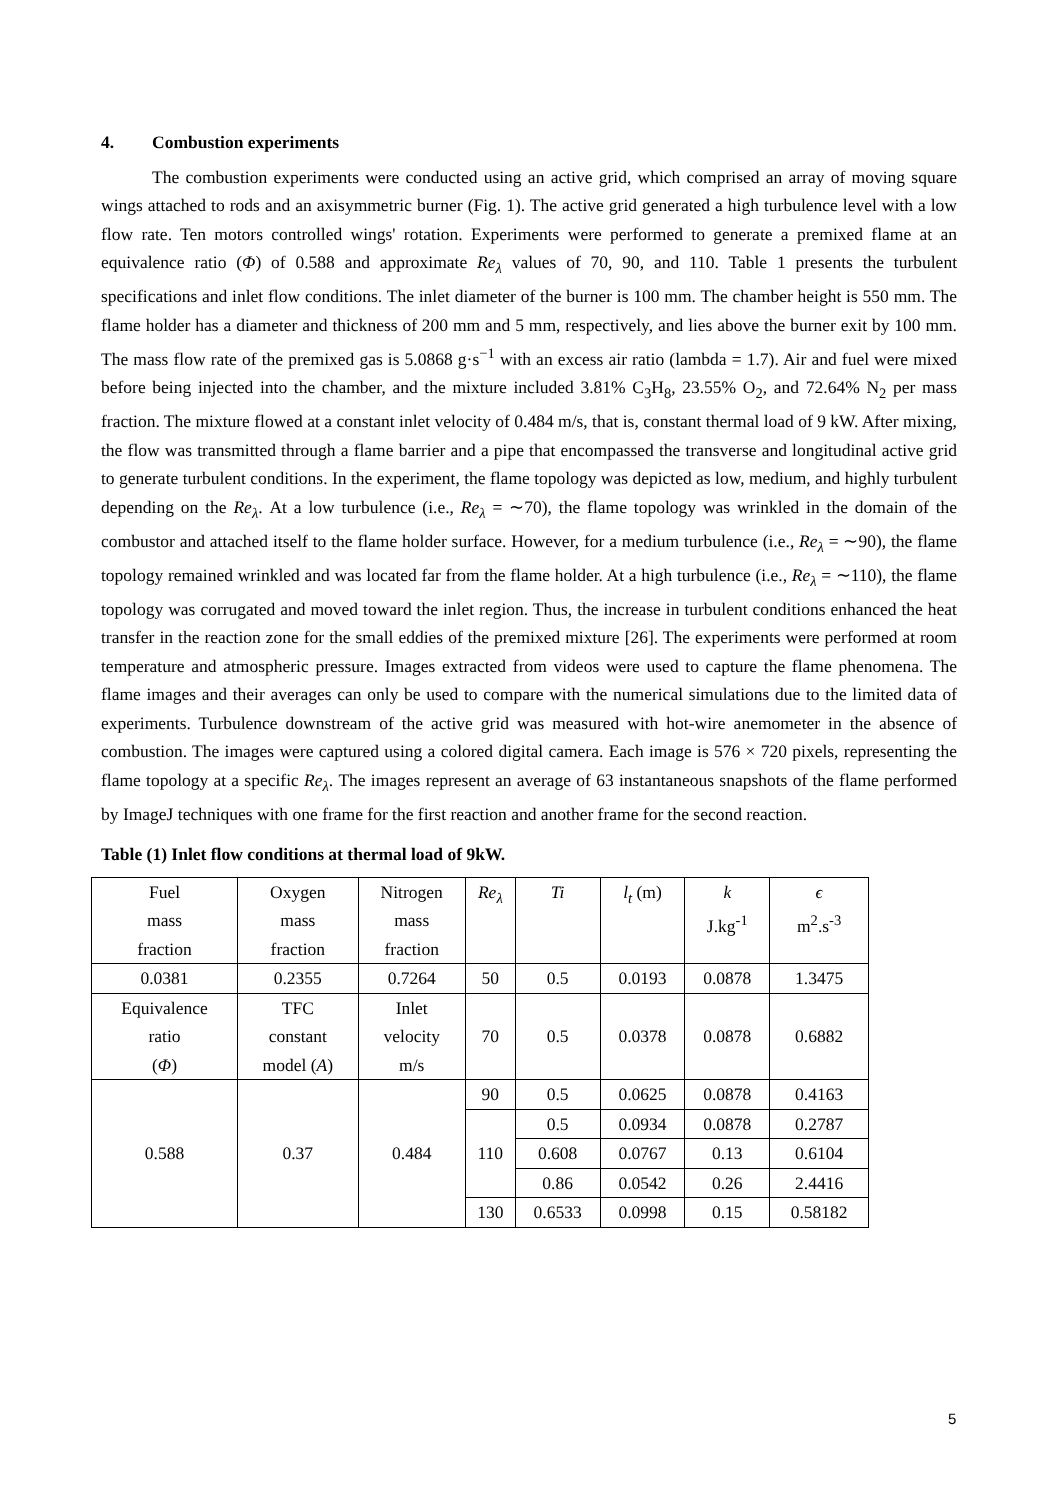4. Combustion experiments
The combustion experiments were conducted using an active grid, which comprised an array of moving square wings attached to rods and an axisymmetric burner (Fig. 1). The active grid generated a high turbulence level with a low flow rate. Ten motors controlled wings' rotation. Experiments were performed to generate a premixed flame at an equivalence ratio (Φ) of 0.588 and approximate Re<sub>λ</sub> values of 70, 90, and 110. Table 1 presents the turbulent specifications and inlet flow conditions. The inlet diameter of the burner is 100 mm. The chamber height is 550 mm. The flame holder has a diameter and thickness of 200 mm and 5 mm, respectively, and lies above the burner exit by 100 mm. The mass flow rate of the premixed gas is 5.0868 g·s<sup>−1</sup> with an excess air ratio (lambda = 1.7). Air and fuel were mixed before being injected into the chamber, and the mixture included 3.81% C<sub>3</sub>H<sub>8</sub>, 23.55% O<sub>2</sub>, and 72.64% N<sub>2</sub> per mass fraction. The mixture flowed at a constant inlet velocity of 0.484 m/s, that is, constant thermal load of 9 kW. After mixing, the flow was transmitted through a flame barrier and a pipe that encompassed the transverse and longitudinal active grid to generate turbulent conditions. In the experiment, the flame topology was depicted as low, medium, and highly turbulent depending on the Re<sub>λ</sub>. At a low turbulence (i.e., Re<sub>λ</sub> = ∼70), the flame topology was wrinkled in the domain of the combustor and attached itself to the flame holder surface. However, for a medium turbulence (i.e., Re<sub>λ</sub> = ∼90), the flame topology remained wrinkled and was located far from the flame holder. At a high turbulence (i.e., Re<sub>λ</sub> = ∼110), the flame topology was corrugated and moved toward the inlet region. Thus, the increase in turbulent conditions enhanced the heat transfer in the reaction zone for the small eddies of the premixed mixture [26]. The experiments were performed at room temperature and atmospheric pressure. Images extracted from videos were used to capture the flame phenomena. The flame images and their averages can only be used to compare with the numerical simulations due to the limited data of experiments. Turbulence downstream of the active grid was measured with hot-wire anemometer in the absence of combustion. The images were captured using a colored digital camera. Each image is 576 × 720 pixels, representing the flame topology at a specific Re<sub>λ</sub>. The images represent an average of 63 instantaneous snapshots of the flame performed by ImageJ techniques with one frame for the first reaction and another frame for the second reaction.
Table (1) Inlet flow conditions at thermal load of 9kW.
| Fuel mass fraction | Oxygen mass fraction | Nitrogen mass fraction | Re<sub>λ</sub> | Ti | l<sub>t</sub> (m) | k J.kg<sup>-1</sup> | ϵ m<sup>2</sup>.s<sup>-3</sup> |
| 0.0381 | 0.2355 | 0.7264 | 50 | 0.5 | 0.0193 | 0.0878 | 1.3475 |
| Equivalence ratio ( Φ ) | TFC constant model ( A ) | Inlet velocity m/s | 70 | 0.5 | 0.0378 | 0.0878 | 0.6882 |
| 0.588 | 0.37 | 0.484 | 90 | 0.5 | 0.0625 | 0.0878 | 0.4163 |
| | | | 110 | 0.5 | 0.0934 | 0.0878 | 0.2787 |
| | | | | 0.608 | 0.0767 | 0.13 | 0.6104 |
| | | | | 0.86 | 0.0542 | 0.26 | 2.4416 |
| | | | 130 | 0.6533 | 0.0998 | 0.15 | 0.58182 |
5